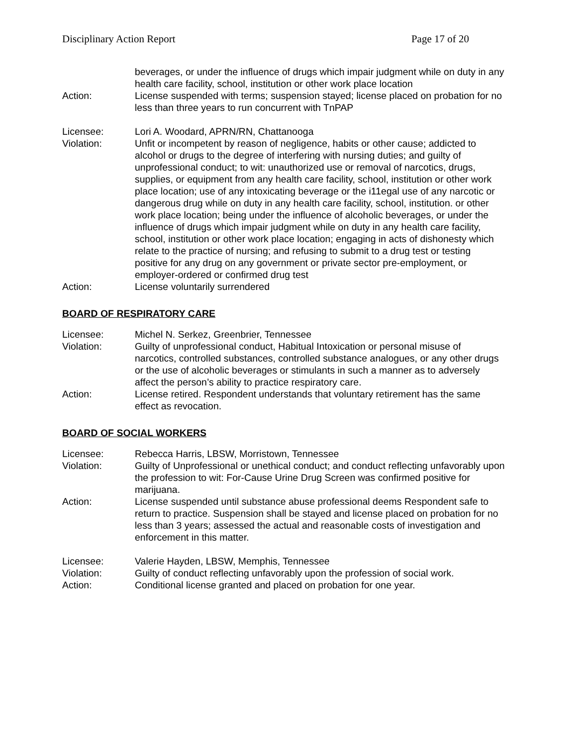Disciplinary Action Report Page 17 of 20
beverages, or under the influence of drugs which impair judgment while on duty in any health care facility, school, institution or other work place location
Action: License suspended with terms; suspension stayed; license placed on probation for no less than three years to run concurrent with TnPAP
Licensee: Lori A. Woodard, APRN/RN, Chattanooga
Violation: Unfit or incompetent by reason of negligence, habits or other cause; addicted to alcohol or drugs to the degree of interfering with nursing duties; and guilty of unprofessional conduct; to wit: unauthorized use or removal of narcotics, drugs, supplies, or equipment from any health care facility, school, institution or other work place location; use of any intoxicating beverage or the i11egal use of any narcotic or dangerous drug while on duty in any health care facility, school, institution. or other work place location; being under the influence of alcoholic beverages, or under the influence of drugs which impair judgment while on duty in any health care facility, school, institution or other work place location; engaging in acts of dishonesty which relate to the practice of nursing; and refusing to submit to a drug test or testing positive for any drug on any government or private sector pre-employment, or employer-ordered or confirmed drug test
Action: License voluntarily surrendered
BOARD OF RESPIRATORY CARE
Licensee: Michel N. Serkez, Greenbrier, Tennessee
Violation: Guilty of unprofessional conduct, Habitual Intoxication or personal misuse of narcotics, controlled substances, controlled substance analogues, or any other drugs or the use of alcoholic beverages or stimulants in such a manner as to adversely affect the person’s ability to practice respiratory care.
Action: License retired. Respondent understands that voluntary retirement has the same effect as revocation.
BOARD OF SOCIAL WORKERS
Licensee: Rebecca Harris, LBSW, Morristown, Tennessee
Violation: Guilty of Unprofessional or unethical conduct; and conduct reflecting unfavorably upon the profession to wit: For-Cause Urine Drug Screen was confirmed positive for marijuana.
Action: License suspended until substance abuse professional deems Respondent safe to return to practice. Suspension shall be stayed and license placed on probation for no less than 3 years; assessed the actual and reasonable costs of investigation and enforcement in this matter.
Licensee: Valerie Hayden, LBSW, Memphis, Tennessee
Violation: Guilty of conduct reflecting unfavorably upon the profession of social work.
Action: Conditional license granted and placed on probation for one year.